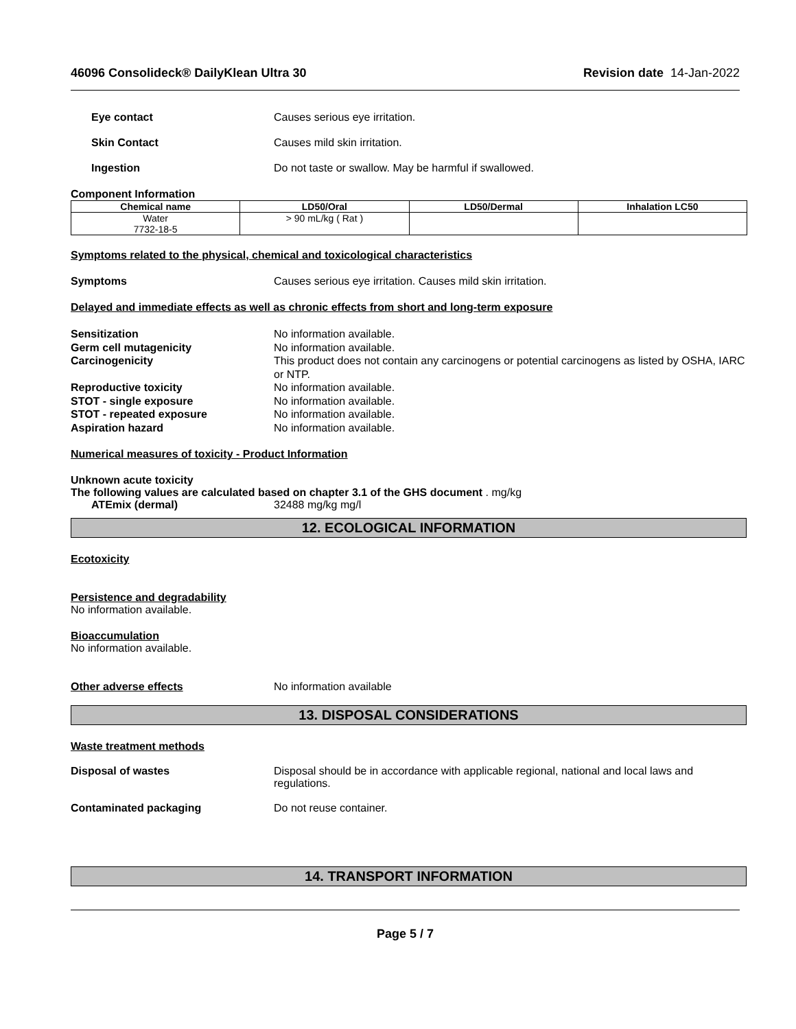46096 Consolideck® DailyKlean Ultra 30 Revision date 14-Jan-2022
Eye contact Causes serious eye irritation.
Skin Contact Causes mild skin irritation.
Ingestion Do not taste or swallow. May be harmful if swallowed.
Component Information
| Chemical name | LD50/Oral | LD50/Dermal | Inhalation LC50 |
| --- | --- | --- | --- |
| Water 7732-18-5 | > 90 mL/kg ( Rat ) | | |
Symptoms related to the physical, chemical and toxicological characteristics
Symptoms Causes serious eye irritation. Causes mild skin irritation.
Delayed and immediate effects as well as chronic effects from short and long-term exposure
Sensitization No information available.
Germ cell mutagenicity No information available.
Carcinogenicity This product does not contain any carcinogens or potential carcinogens as listed by OSHA, IARC or NTP.
Reproductive toxicity No information available.
STOT - single exposure No information available.
STOT - repeated exposure No information available.
Aspiration hazard No information available.
Numerical measures of toxicity - Product Information
Unknown acute toxicity
The following values are calculated based on chapter 3.1 of the GHS document . mg/kg
ATEmix (dermal) 32488 mg/kg mg/l
12. ECOLOGICAL INFORMATION
Ecotoxicity
Persistence and degradability
No information available.
Bioaccumulation
No information available.
Other adverse effects No information available
13. DISPOSAL CONSIDERATIONS
Waste treatment methods
Disposal of wastes Disposal should be in accordance with applicable regional, national and local laws and regulations.
Contaminated packaging Do not reuse container.
14. TRANSPORT INFORMATION
Page 5 / 7